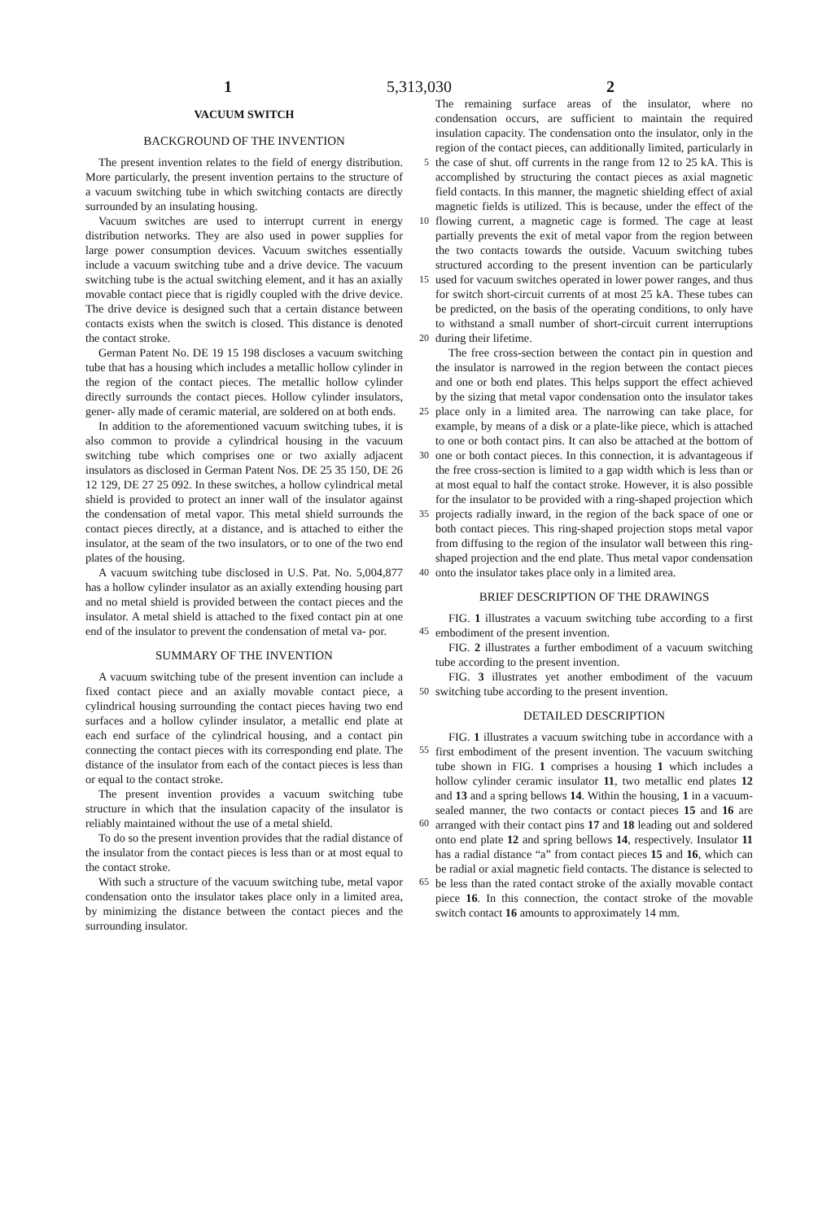1
5,313,030
2
VACUUM SWITCH
BACKGROUND OF THE INVENTION
The present invention relates to the field of energy 5 distribution. More particularly, the present invention pertains to the structure of a vacuum switching tube in which switching contacts are directly surrounded by an insulating housing.
Vacuum switches are used to interrupt current in 10 energy distribution networks. They are also used in power supplies for large power consumption devices. Vacuum switches essentially include a vacuum switching tube and a drive device. The vacuum switching tube is the actual switching element, and it has an axially 15 movable contact piece that is rigidly coupled with the drive device. The drive device is designed such that a certain distance between contacts exists when the switch is closed. This distance is denoted the contact stroke. 20
German Patent No. DE 19 15 198 discloses a vacuum switching tube that has a housing which includes a metallic hollow cylinder in the region of the contact pieces. The metallic hollow cylinder directly surrounds the contact pieces. Hollow cylinder insulators, gener- 25 ally made of ceramic material, are soldered on at both ends.
In addition to the aforementioned vacuum switching tubes, it is also common to provide a cylindrical housing in the vacuum switching tube which comprises one or 30 two axially adjacent insulators as disclosed in German Patent Nos. DE 25 35 150, DE 26 12 129, DE 27 25 092. In these switches, a hollow cylindrical metal shield is provided to protect an inner wall of the insulator against the condensation of metal vapor. This metal 35 shield surrounds the contact pieces directly, at a distance, and is attached to either the insulator, at the seam of the two insulators, or to one of the two end plates of the housing.
A vacuum switching tube disclosed in U.S. Pat. No. 40 5,004,877 has a hollow cylinder insulator as an axially extending housing part and no metal shield is provided between the contact pieces and the insulator. A metal shield is attached to the fixed contact pin at one end of the insulator to prevent the condensation of metal va- 45 por.
SUMMARY OF THE INVENTION
A vacuum switching tube of the present invention can include a fixed contact piece and an axially movable 50 contact piece, a cylindrical housing surrounding the contact pieces having two end surfaces and a hollow cylinder insulator, a metallic end plate at each end surface of the cylindrical housing, and a contact pin connecting the contact pieces with its corresponding end 55 plate. The distance of the insulator from each of the contact pieces is less than or equal to the contact stroke.
The present invention provides a vacuum switching tube structure in which that the insulation capacity of the insulator is reliably maintained without the use of a 60 metal shield.
To do so the present invention provides that the radial distance of the insulator from the contact pieces is less than or at most equal to the contact stroke.
With such a structure of the vacuum switching tube, 65 metal vapor condensation onto the insulator takes place only in a limited area, by minimizing the distance between the contact pieces and the surrounding insulator.
The remaining surface areas of the insulator, where no condensation occurs, are sufficient to maintain the required insulation capacity. The condensation onto the insulator, only in the region of the contact pieces, can additionally limited, particularly in the case of shut. off currents in the range from 12 to 25 kA. This is accomplished by structuring the contact pieces as axial magnetic field contacts. In this manner, the magnetic shielding effect of axial magnetic fields is utilized. This is because, under the effect of the flowing current, a magnetic cage is formed. The cage at least partially prevents the exit of metal vapor from the region between the two contacts towards the outside. Vacuum switching tubes structured according to the present invention can be particularly used for vacuum switches operated in lower power ranges, and thus for switch short-circuit currents of at most 25 kA. These tubes can be predicted, on the basis of the operating conditions, to only have to withstand a small number of short-circuit current interruptions during their lifetime.
The free cross-section between the contact pin in question and the insulator is narrowed in the region between the contact pieces and one or both end plates. This helps support the effect achieved by the sizing that metal vapor condensation onto the insulator takes place only in a limited area. The narrowing can take place, for example, by means of a disk or a plate-like piece, which is attached to one or both contact pins. It can also be attached at the bottom of one or both contact pieces. In this connection, it is advantageous if the free cross-section is limited to a gap width which is less than or at most equal to half the contact stroke. However, it is also possible for the insulator to be provided with a ring-shaped projection which projects radially inward, in the region of the back space of one or both contact pieces. This ring-shaped projection stops metal vapor from diffusing to the region of the insulator wall between this ring-shaped projection and the end plate. Thus metal vapor condensation onto the insulator takes place only in a limited area.
BRIEF DESCRIPTION OF THE DRAWINGS
FIG. 1 illustrates a vacuum switching tube according to a first embodiment of the present invention.
FIG. 2 illustrates a further embodiment of a vacuum switching tube according to the present invention.
FIG. 3 illustrates yet another embodiment of the vacuum switching tube according to the present invention.
DETAILED DESCRIPTION
FIG. 1 illustrates a vacuum switching tube in accordance with a first embodiment of the present invention. The vacuum switching tube shown in FIG. 1 comprises a housing 1 which includes a hollow cylinder ceramic insulator 11, two metallic end plates 12 and 13 and a spring bellows 14. Within the housing, 1 in a vacuum-sealed manner, the two contacts or contact pieces 15 and 16 are arranged with their contact pins 17 and 18 leading out and soldered onto end plate 12 and spring bellows 14, respectively. Insulator 11 has a radial distance “a” from contact pieces 15 and 16, which can be radial or axial magnetic field contacts. The distance is selected to be less than the rated contact stroke of the axially movable contact piece 16. In this connection, the contact stroke of the movable switch contact 16 amounts to approximately 14 mm.